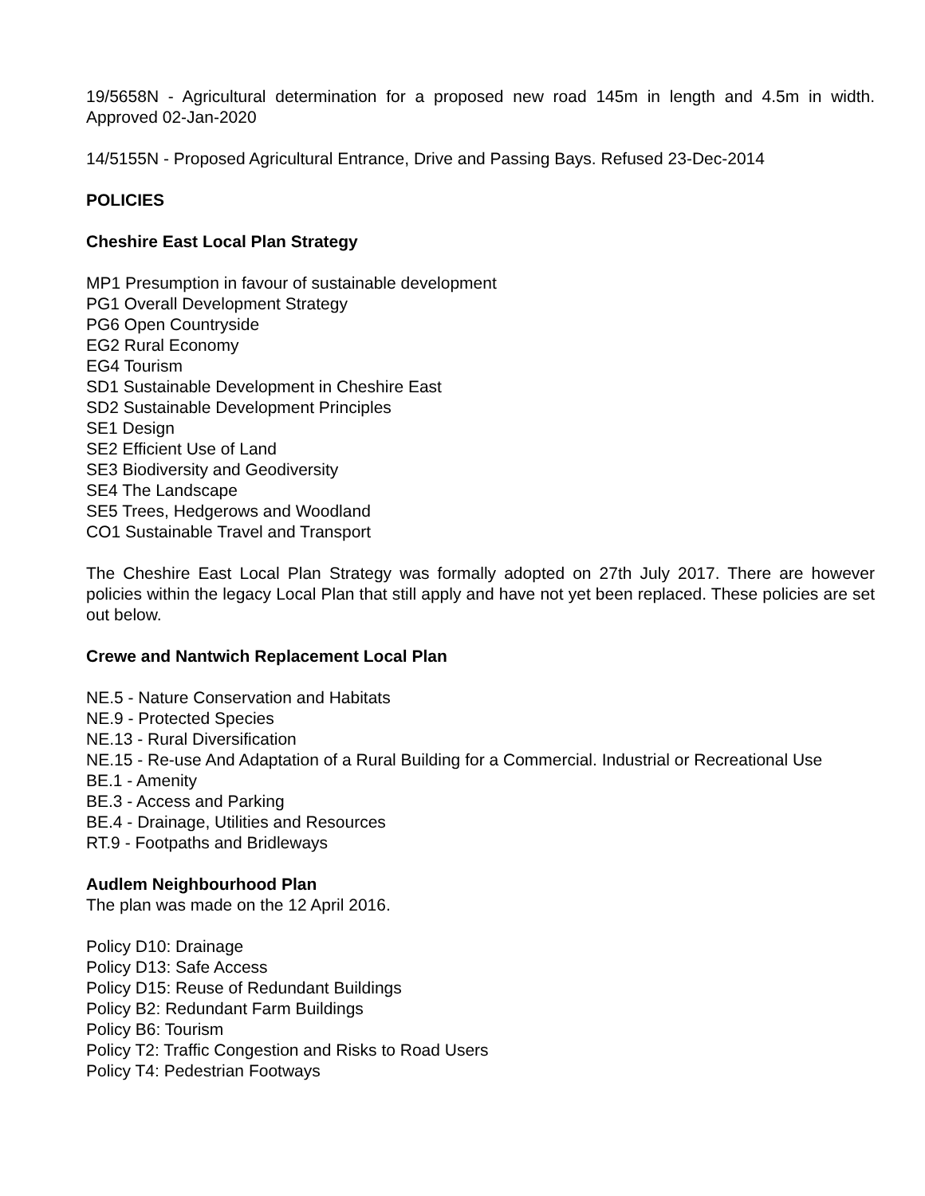19/5658N - Agricultural determination for a proposed new road 145m in length and 4.5m in width. Approved 02-Jan-2020
14/5155N - Proposed Agricultural Entrance, Drive and Passing Bays. Refused 23-Dec-2014
POLICIES
Cheshire East Local Plan Strategy
MP1 Presumption in favour of sustainable development
PG1 Overall Development Strategy
PG6 Open Countryside
EG2 Rural Economy
EG4 Tourism
SD1 Sustainable Development in Cheshire East
SD2 Sustainable Development Principles
SE1 Design
SE2 Efficient Use of Land
SE3 Biodiversity and Geodiversity
SE4 The Landscape
SE5 Trees, Hedgerows and Woodland
CO1 Sustainable Travel and Transport
The Cheshire East Local Plan Strategy was formally adopted on 27th July 2017. There are however policies within the legacy Local Plan that still apply and have not yet been replaced. These policies are set out below.
Crewe and Nantwich Replacement Local Plan
NE.5 - Nature Conservation and Habitats
NE.9 - Protected Species
NE.13 - Rural Diversification
NE.15 - Re-use And Adaptation of a Rural Building for a Commercial. Industrial or Recreational Use
BE.1 - Amenity
BE.3 - Access and Parking
BE.4 - Drainage, Utilities and Resources
RT.9 - Footpaths and Bridleways
Audlem Neighbourhood Plan
The plan was made on the 12 April 2016.
Policy D10: Drainage
Policy D13: Safe Access
Policy D15: Reuse of Redundant Buildings
Policy B2: Redundant Farm Buildings
Policy B6: Tourism
Policy T2: Traffic Congestion and Risks to Road Users
Policy T4: Pedestrian Footways